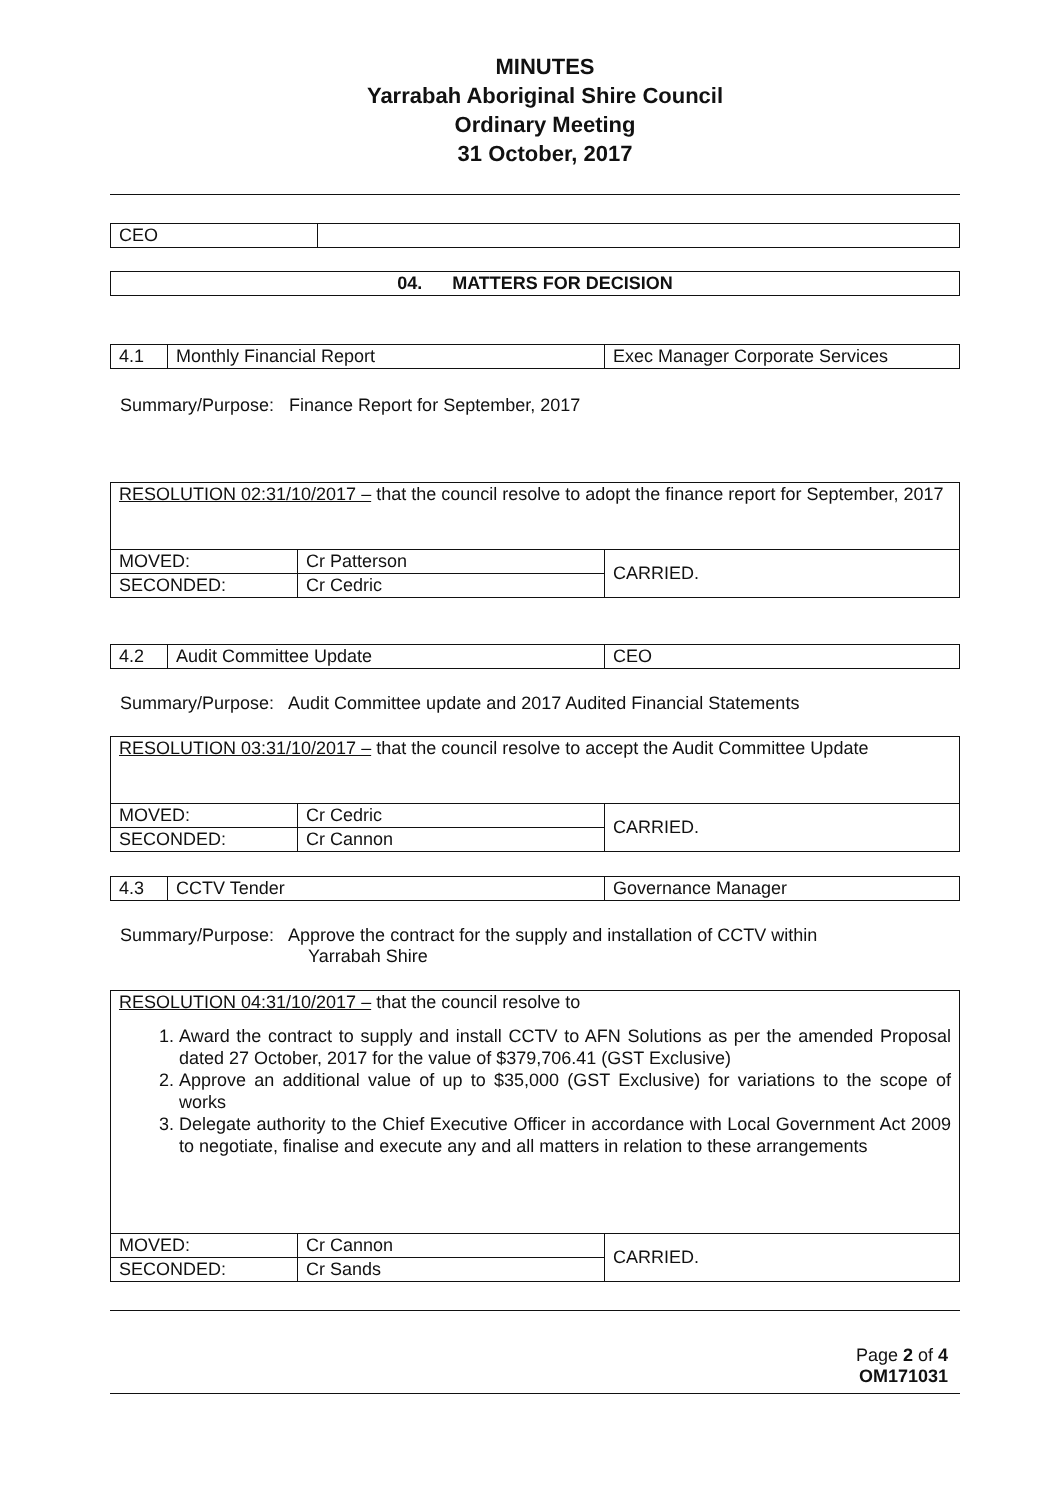MINUTES
Yarrabah Aboriginal Shire Council
Ordinary Meeting
31 October, 2017
| CEO | |
| 04. MATTERS FOR DECISION |
| 4.1 | Monthly Financial Report | Exec Manager Corporate Services |
Summary/Purpose: Finance Report for September, 2017
| RESOLUTION 02:31/10/2017 – that the council resolve to adopt the finance report for September, 2017 | | |
| MOVED: | Cr Patterson | CARRIED. |
| SECONDED: | Cr Cedric | |
| 4.2 | Audit Committee Update | CEO |
Summary/Purpose: Audit Committee update and 2017 Audited Financial Statements
| RESOLUTION 03:31/10/2017 – that the council resolve to accept the Audit Committee Update | | |
| MOVED: | Cr Cedric | CARRIED. |
| SECONDED: | Cr Cannon | |
| 4.3 | CCTV Tender | Governance Manager |
Summary/Purpose: Approve the contract for the supply and installation of CCTV within
Yarrabah Shire
| RESOLUTION 04:31/10/2017 – that the council resolve to 1. Award the contract to supply and install CCTV to AFN Solutions as per the amended Proposal dated 27 October, 2017 for the value of $379,706.41 (GST Exclusive) 2. Approve an additional value of up to $35,000 (GST Exclusive) for variations to the scope of works 3. Delegate authority to the Chief Executive Officer in accordance with Local Government Act 2009 to negotiate, finalise and execute any and all matters in relation to these arrangements | | |
| MOVED: | Cr Cannon | CARRIED. |
| SECONDED: | Cr Sands | |
Page 2 of 4
OM171031